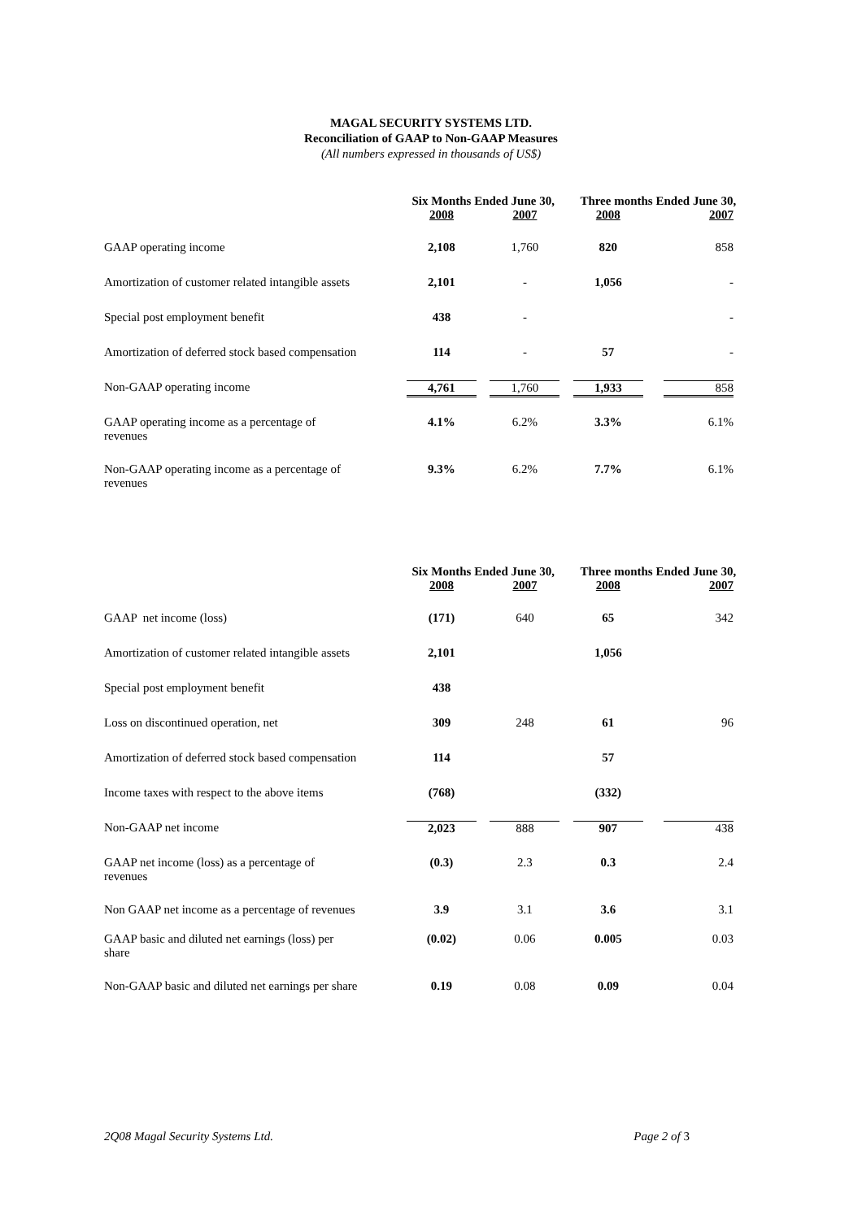MAGAL SECURITY SYSTEMS LTD.
Reconciliation of GAAP to Non-GAAP Measures
(All numbers expressed in thousands of US$)
| | Six Months Ended June 30, | | Three months Ended June 30, | |
| --- | --- | --- | --- | --- |
| | 2008 | 2007 | 2008 | 2007 |
| GAAP operating income | 2,108 | 1,760 | 820 | 858 |
| Amortization of customer related intangible assets | 2,101 | - | 1,056 | - |
| Special post employment benefit | 438 | - | | - |
| Amortization of deferred stock based compensation | 114 | - | 57 | - |
| Non-GAAP operating income | 4,761 | 1,760 | 1,933 | 858 |
| GAAP operating income as a percentage of revenues | 4.1% | 6.2% | 3.3% | 6.1% |
| Non-GAAP operating income as a percentage of revenues | 9.3% | 6.2% | 7.7% | 6.1% |
| | Six Months Ended June 30, | | Three months Ended June 30, | |
| --- | --- | --- | --- | --- |
| | 2008 | 2007 | 2008 | 2007 |
| GAAP net income (loss) | (171) | 640 | 65 | 342 |
| Amortization of customer related intangible assets | 2,101 | | 1,056 | |
| Special post employment benefit | 438 | | | |
| Loss on discontinued operation, net | 309 | 248 | 61 | 96 |
| Amortization of deferred stock based compensation | 114 | | 57 | |
| Income taxes with respect to the above items | (768) | | (332) | |
| Non-GAAP net income | 2,023 | 888 | 907 | 438 |
| GAAP net income (loss) as a percentage of revenues | (0.3) | 2.3 | 0.3 | 2.4 |
| Non GAAP net income as a percentage of revenues | 3.9 | 3.1 | 3.6 | 3.1 |
| GAAP basic and diluted net earnings (loss) per share | (0.02) | 0.06 | 0.005 | 0.03 |
| Non-GAAP basic and diluted net earnings per share | 0.19 | 0.08 | 0.09 | 0.04 |
2Q08 Magal Security Systems Ltd. Page 2 of 3